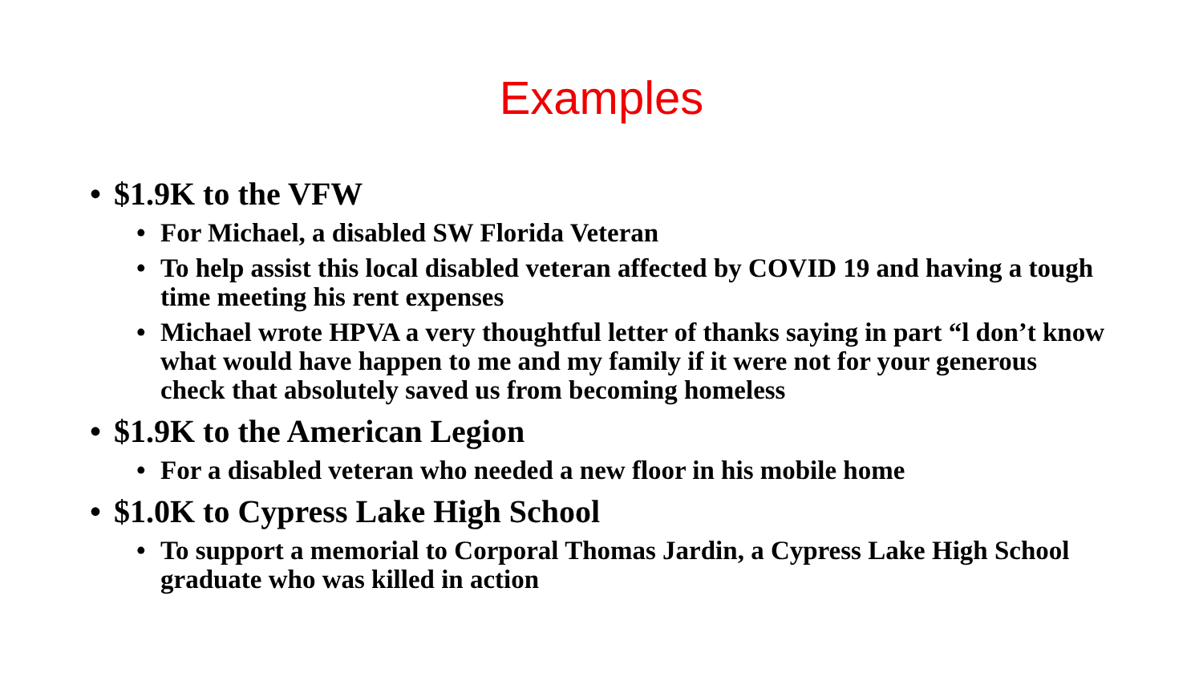Examples
• $1.9K to the VFW
• For Michael, a disabled SW Florida Veteran
• To help assist this local disabled veteran affected by COVID 19 and having a tough time meeting his rent expenses
• Michael wrote HPVA a very thoughtful letter of thanks saying in part “l don’t know what would have happen to me and my family if it were not for your generous check that absolutely saved us from becoming homeless
• $1.9K to the American Legion
• For a disabled veteran who needed a new floor in his mobile home
• $1.0K to Cypress Lake High School
• To support a memorial to Corporal Thomas Jardin, a Cypress Lake High School graduate who was killed in action